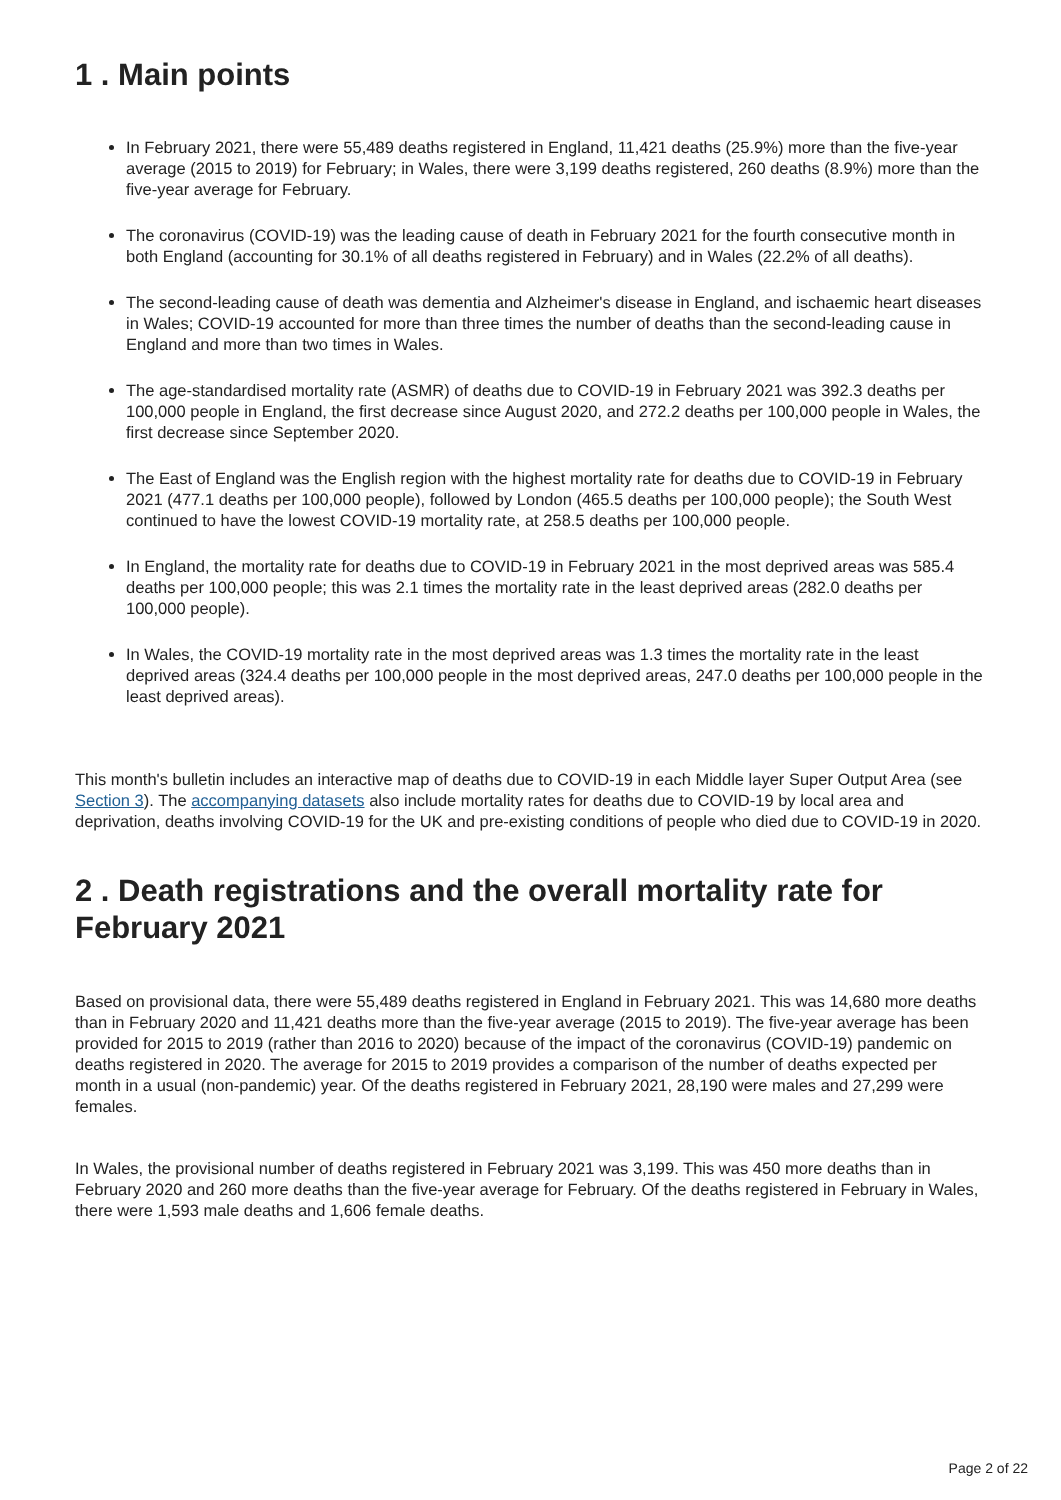1 . Main points
In February 2021, there were 55,489 deaths registered in England, 11,421 deaths (25.9%) more than the five-year average (2015 to 2019) for February; in Wales, there were 3,199 deaths registered, 260 deaths (8.9%) more than the five-year average for February.
The coronavirus (COVID-19) was the leading cause of death in February 2021 for the fourth consecutive month in both England (accounting for 30.1% of all deaths registered in February) and in Wales (22.2% of all deaths).
The second-leading cause of death was dementia and Alzheimer's disease in England, and ischaemic heart diseases in Wales; COVID-19 accounted for more than three times the number of deaths than the second-leading cause in England and more than two times in Wales.
The age-standardised mortality rate (ASMR) of deaths due to COVID-19 in February 2021 was 392.3 deaths per 100,000 people in England, the first decrease since August 2020, and 272.2 deaths per 100,000 people in Wales, the first decrease since September 2020.
The East of England was the English region with the highest mortality rate for deaths due to COVID-19 in February 2021 (477.1 deaths per 100,000 people), followed by London (465.5 deaths per 100,000 people); the South West continued to have the lowest COVID-19 mortality rate, at 258.5 deaths per 100,000 people.
In England, the mortality rate for deaths due to COVID-19 in February 2021 in the most deprived areas was 585.4 deaths per 100,000 people; this was 2.1 times the mortality rate in the least deprived areas (282.0 deaths per 100,000 people).
In Wales, the COVID-19 mortality rate in the most deprived areas was 1.3 times the mortality rate in the least deprived areas (324.4 deaths per 100,000 people in the most deprived areas, 247.0 deaths per 100,000 people in the least deprived areas).
This month's bulletin includes an interactive map of deaths due to COVID-19 in each Middle layer Super Output Area (see Section 3). The accompanying datasets also include mortality rates for deaths due to COVID-19 by local area and deprivation, deaths involving COVID-19 for the UK and pre-existing conditions of people who died due to COVID-19 in 2020.
2 . Death registrations and the overall mortality rate for February 2021
Based on provisional data, there were 55,489 deaths registered in England in February 2021. This was 14,680 more deaths than in February 2020 and 11,421 deaths more than the five-year average (2015 to 2019). The five-year average has been provided for 2015 to 2019 (rather than 2016 to 2020) because of the impact of the coronavirus (COVID-19) pandemic on deaths registered in 2020. The average for 2015 to 2019 provides a comparison of the number of deaths expected per month in a usual (non-pandemic) year. Of the deaths registered in February 2021, 28,190 were males and 27,299 were females.
In Wales, the provisional number of deaths registered in February 2021 was 3,199. This was 450 more deaths than in February 2020 and 260 more deaths than the five-year average for February. Of the deaths registered in February in Wales, there were 1,593 male deaths and 1,606 female deaths.
Page 2 of 22